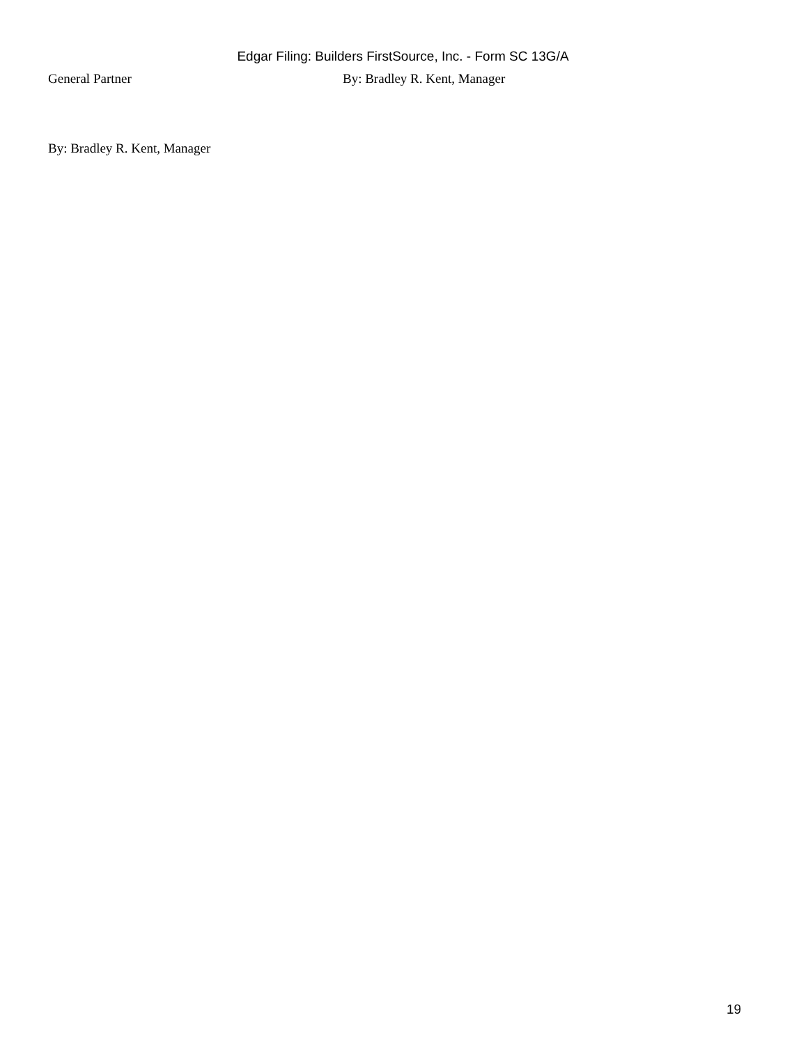Edgar Filing: Builders FirstSource, Inc. - Form SC 13G/A
General Partner By: Bradley R. Kent, Manager
By: Bradley R. Kent, Manager
19